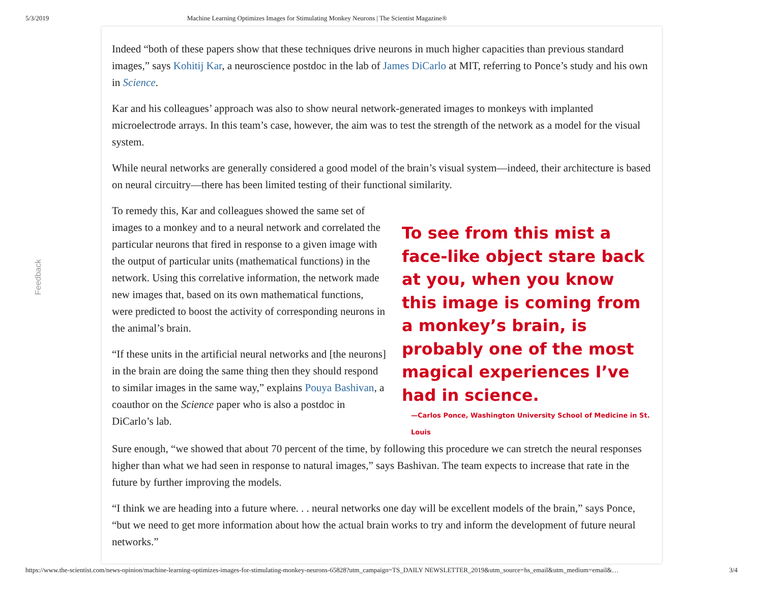5/3/2019 Machine Learning Optimizes Images for Stimulating Monkey Neurons | The Scientist Magazine®
Feedback
Indeed “both of these papers show that these techniques drive neurons in much higher capacities than previous standard images,” says Kohitij Kar, a neuroscience postdoc in the lab of James DiCarlo at MIT, referring to Ponce’s study and his own in Science.
Kar and his colleagues’ approach was also to show neural network-generated images to monkeys with implanted microelectrode arrays. In this team’s case, however, the aim was to test the strength of the network as a model for the visual system.
While neural networks are generally considered a good model of the brain’s visual system—indeed, their architecture is based on neural circuitry—there has been limited testing of their functional similarity.
To remedy this, Kar and colleagues showed the same set of images to a monkey and to a neural network and correlated the particular neurons that fired in response to a given image with the output of particular units (mathematical functions) in the network. Using this correlative information, the network made new images that, based on its own mathematical functions, were predicted to boost the activity of corresponding neurons in the animal’s brain.
“If these units in the artificial neural networks and [the neurons] in the brain are doing the same thing then they should respond to similar images in the same way,” explains Pouya Bashivan, a coauthor on the Science paper who is also a postdoc in DiCarlo’s lab.
To see from this mist a face-like object stare back at you, when you know this image is coming from a monkey’s brain, is probably one of the most magical experiences I’ve had in science.
—Carlos Ponce, Washington University School of Medicine in St. Louis
Sure enough, “we showed that about 70 percent of the time, by following this procedure we can stretch the neural responses higher than what we had seen in response to natural images,” says Bashivan. The team expects to increase that rate in the future by further improving the models.
“I think we are heading into a future where. . . neural networks one day will be excellent models of the brain,” says Ponce, “but we need to get more information about how the actual brain works to try and inform the development of future neural networks.”
https://www.the-scientist.com/news-opinion/machine-learning-optimizes-images-for-stimulating-monkey-neurons-65828?utm_campaign=TS_DAILY NEWSLETTER_2019&utm_source=hs_email&utm_medium=email&… 3/4